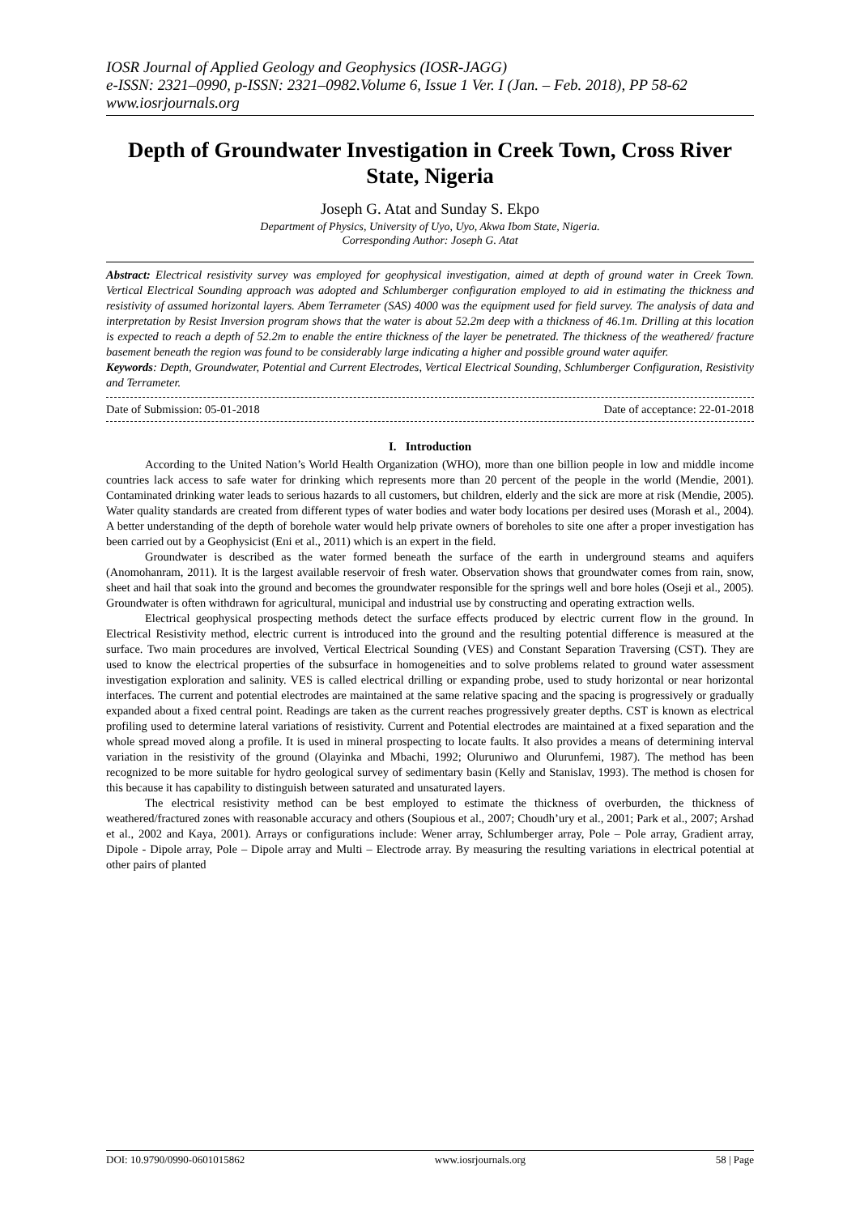IOSR Journal of Applied Geology and Geophysics (IOSR-JAGG)
e-ISSN: 2321–0990, p-ISSN: 2321–0982.Volume 6, Issue 1 Ver. I (Jan. – Feb. 2018), PP 58-62
www.iosrjournals.org
Depth of Groundwater Investigation in Creek Town, Cross River State, Nigeria
Joseph G. Atat and Sunday S. Ekpo
Department of Physics, University of Uyo, Uyo, Akwa Ibom State, Nigeria.
Corresponding Author: Joseph G. Atat
Abstract: Electrical resistivity survey was employed for geophysical investigation, aimed at depth of ground water in Creek Town. Vertical Electrical Sounding approach was adopted and Schlumberger configuration employed to aid in estimating the thickness and resistivity of assumed horizontal layers. Abem Terrameter (SAS) 4000 was the equipment used for field survey. The analysis of data and interpretation by Resist Inversion program shows that the water is about 52.2m deep with a thickness of 46.1m. Drilling at this location is expected to reach a depth of 52.2m to enable the entire thickness of the layer be penetrated. The thickness of the weathered/ fracture basement beneath the region was found to be considerably large indicating a higher and possible ground water aquifer.
Keywords: Depth, Groundwater, Potential and Current Electrodes, Vertical Electrical Sounding, Schlumberger Configuration, Resistivity and Terrameter.
Date of Submission: 05-01-2018 Date of acceptance: 22-01-2018
I. Introduction
According to the United Nation’s World Health Organization (WHO), more than one billion people in low and middle income countries lack access to safe water for drinking which represents more than 20 percent of the people in the world (Mendie, 2001). Contaminated drinking water leads to serious hazards to all customers, but children, elderly and the sick are more at risk (Mendie, 2005). Water quality standards are created from different types of water bodies and water body locations per desired uses (Morash et al., 2004). A better understanding of the depth of borehole water would help private owners of boreholes to site one after a proper investigation has been carried out by a Geophysicist (Eni et al., 2011) which is an expert in the field.
Groundwater is described as the water formed beneath the surface of the earth in underground steams and aquifers (Anomohanram, 2011). It is the largest available reservoir of fresh water. Observation shows that groundwater comes from rain, snow, sheet and hail that soak into the ground and becomes the groundwater responsible for the springs well and bore holes (Oseji et al., 2005). Groundwater is often withdrawn for agricultural, municipal and industrial use by constructing and operating extraction wells.
Electrical geophysical prospecting methods detect the surface effects produced by electric current flow in the ground. In Electrical Resistivity method, electric current is introduced into the ground and the resulting potential difference is measured at the surface. Two main procedures are involved, Vertical Electrical Sounding (VES) and Constant Separation Traversing (CST). They are used to know the electrical properties of the subsurface in homogeneities and to solve problems related to ground water assessment investigation exploration and salinity. VES is called electrical drilling or expanding probe, used to study horizontal or near horizontal interfaces. The current and potential electrodes are maintained at the same relative spacing and the spacing is progressively or gradually expanded about a fixed central point. Readings are taken as the current reaches progressively greater depths. CST is known as electrical profiling used to determine lateral variations of resistivity. Current and Potential electrodes are maintained at a fixed separation and the whole spread moved along a profile. It is used in mineral prospecting to locate faults. It also provides a means of determining interval variation in the resistivity of the ground (Olayinka and Mbachi, 1992; Oluruniwo and Olurunfemi, 1987). The method has been recognized to be more suitable for hydro geological survey of sedimentary basin (Kelly and Stanislav, 1993). The method is chosen for this because it has capability to distinguish between saturated and unsaturated layers.
The electrical resistivity method can be best employed to estimate the thickness of overburden, the thickness of weathered/fractured zones with reasonable accuracy and others (Soupious et al., 2007; Choudh’ury et al., 2001; Park et al., 2007; Arshad et al., 2002 and Kaya, 2001). Arrays or configurations include: Wener array, Schlumberger array, Pole – Pole array, Gradient array, Dipole - Dipole array, Pole – Dipole array and Multi – Electrode array. By measuring the resulting variations in electrical potential at other pairs of planted
DOI: 10.9790/0990-0601015862 www.iosrjournals.org 58 | Page